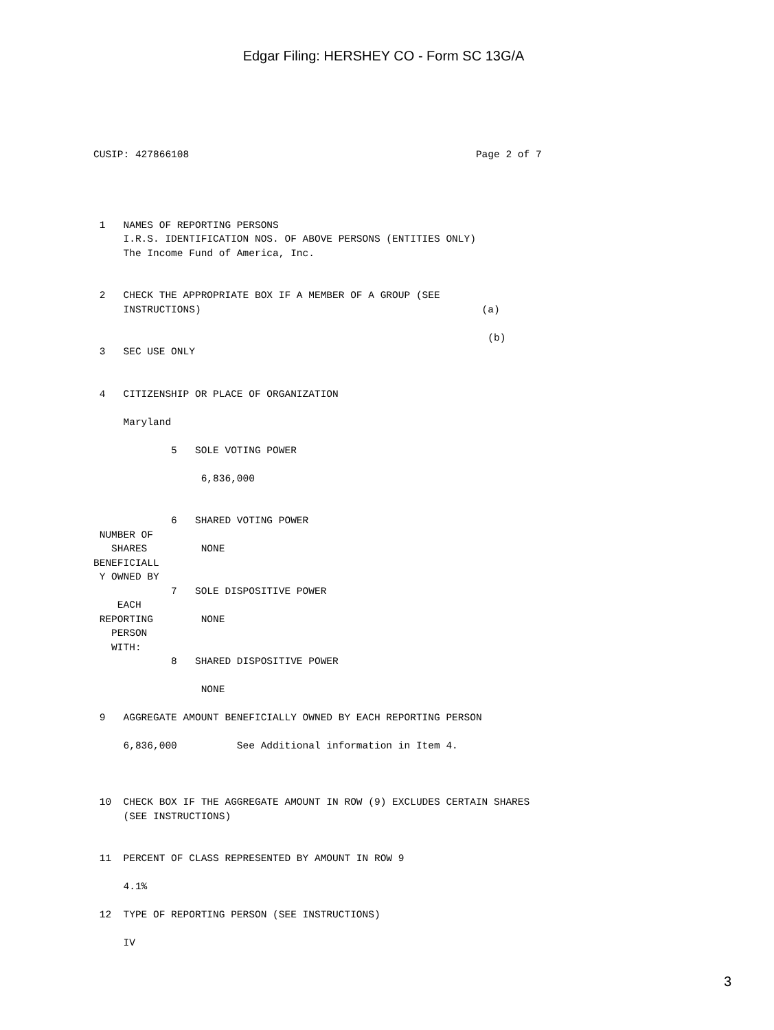Edgar Filing: HERSHEY CO - Form SC 13G/A
CUSIP: 427866108                                                Page 2 of 7




 1   NAMES OF REPORTING PERSONS
     I.R.S. IDENTIFICATION NOS. OF ABOVE PERSONS (ENTITIES ONLY)
     The Income Fund of America, Inc.


 2   CHECK THE APPROPRIATE BOX IF A MEMBER OF A GROUP (SEE
     INSTRUCTIONS)                                               (a)

                                                                  (b)
 3   SEC USE ONLY


 4   CITIZENSHIP OR PLACE OF ORGANIZATION

     Maryland

             5   SOLE VOTING POWER

                  6,836,000


             6   SHARED VOTING POWER
 NUMBER OF
   SHARES         NONE
BENEFICIALL
 Y OWNED BY
             7   SOLE DISPOSITIVE POWER
    EACH
 REPORTING        NONE
   PERSON
   WITH:
             8   SHARED DISPOSITIVE POWER

                  NONE

 9   AGGREGATE AMOUNT BENEFICIALLY OWNED BY EACH REPORTING PERSON

     6,836,000          See Additional information in Item 4.



 10  CHECK BOX IF THE AGGREGATE AMOUNT IN ROW (9) EXCLUDES CERTAIN SHARES
     (SEE INSTRUCTIONS)


 11  PERCENT OF CLASS REPRESENTED BY AMOUNT IN ROW 9

     4.1%

 12  TYPE OF REPORTING PERSON (SEE INSTRUCTIONS)

     IV
3